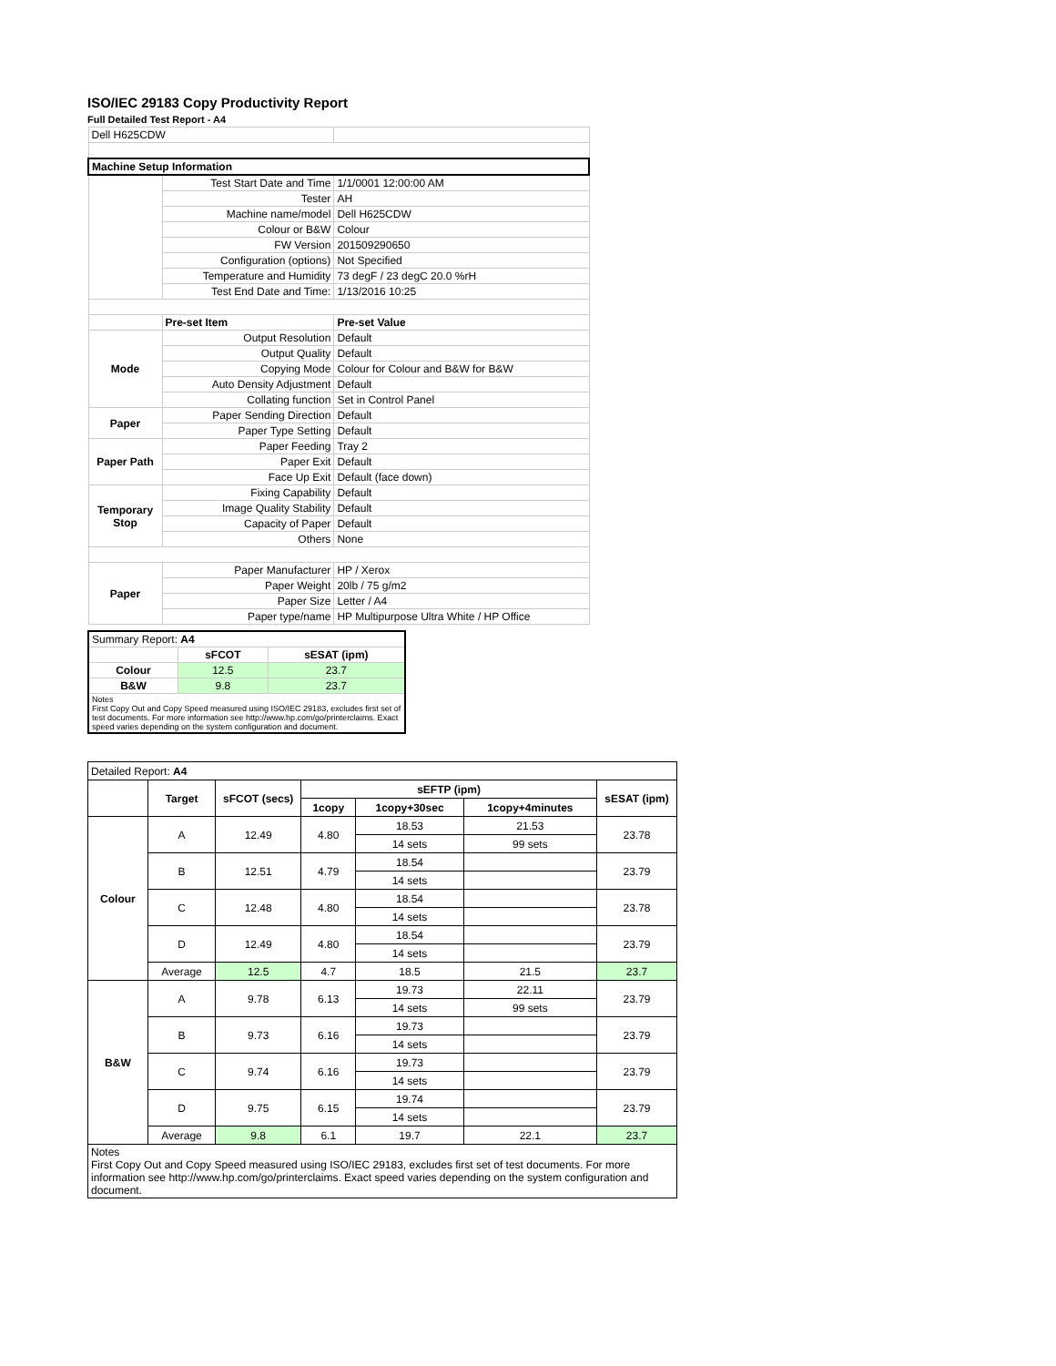ISO/IEC 29183 Copy Productivity Report
Full Detailed Test Report - A4
| Dell H625CDW | | |
| Machine Setup Information | | |
| | Test Start Date and Time | 1/1/0001 12:00:00 AM |
| | Tester | AH |
| | Machine name/model | Dell H625CDW |
| | Colour or B&W | Colour |
| | FW Version | 201509290650 |
| | Configuration (options) | Not Specified |
| | Temperature and Humidity | 73 degF / 23 degC 20.0 %rH |
| | Test End Date and Time: | 1/13/2016 10:25 |
| | Pre-set Item | Pre-set Value |
| Mode | Output Resolution | Default |
| | Output Quality | Default |
| | Copying Mode | Colour for Colour and B&W for B&W |
| | Auto Density Adjustment | Default |
| | Collating function | Set in Control Panel |
| Paper | Paper Sending Direction | Default |
| | Paper Type Setting | Default |
| Paper Path | Paper Feeding | Tray 2 |
| | Paper Exit | Default |
| | Face Up Exit | Default (face down) |
| Temporary Stop | Fixing Capability | Default |
| | Image Quality Stability | Default |
| | Capacity of Paper | Default |
| | Others | None |
| Paper | Paper Manufacturer | HP / Xerox |
| | Paper Weight | 20lb / 75 g/m2 |
| | Paper Size | Letter / A4 |
| | Paper type/name | HP Multipurpose Ultra White / HP Office |
| Summary Report: A4 | | |
| | sFCOT | sESAT (ipm) |
| Colour | 12.5 | 23.7 |
| B&W | 9.8 | 23.7 |
| Notes First Copy Out and Copy Speed measured using ISO/IEC 29183, excludes first set of test documents. For more information see http://www.hp.com/go/printerclaims. Exact speed varies depending on the system configuration and document. | | |
| Detailed Report: A4 | | | | | | |
| | Target | sFCOT (secs) | sEFTP (ipm) | | | sESAT (ipm) |
| | | | 1copy | 1copy+30sec | 1copy+4minutes | |
| Colour | A | 12.49 | 4.80 | 18.53 | 21.53 | 23.78 |
| | | | | 14 sets | 99 sets | |
| | B | 12.51 | 4.79 | 18.54 | | 23.79 |
| | | | | 14 sets | | |
| | C | 12.48 | 4.80 | 18.54 | | 23.78 |
| | | | | 14 sets | | |
| | D | 12.49 | 4.80 | 18.54 | | 23.79 |
| | | | | 14 sets | | |
| | Average | 12.5 | 4.7 | 18.5 | 21.5 | 23.7 |
| B&W | A | 9.78 | 6.13 | 19.73 | 22.11 | 23.79 |
| | | | | 14 sets | 99 sets | |
| | B | 9.73 | 6.16 | 19.73 | | 23.79 |
| | | | | 14 sets | | |
| | C | 9.74 | 6.16 | 19.73 | | 23.79 |
| | | | | 14 sets | | |
| | D | 9.75 | 6.15 | 19.74 | | 23.79 |
| | | | | 14 sets | | |
| | Average | 9.8 | 6.1 | 19.7 | 22.1 | 23.7 |
| Notes First Copy Out and Copy Speed measured using ISO/IEC 29183, excludes first set of test documents. For more information see http://www.hp.com/go/printerclaims. Exact speed varies depending on the system configuration and document. | | | | | | |